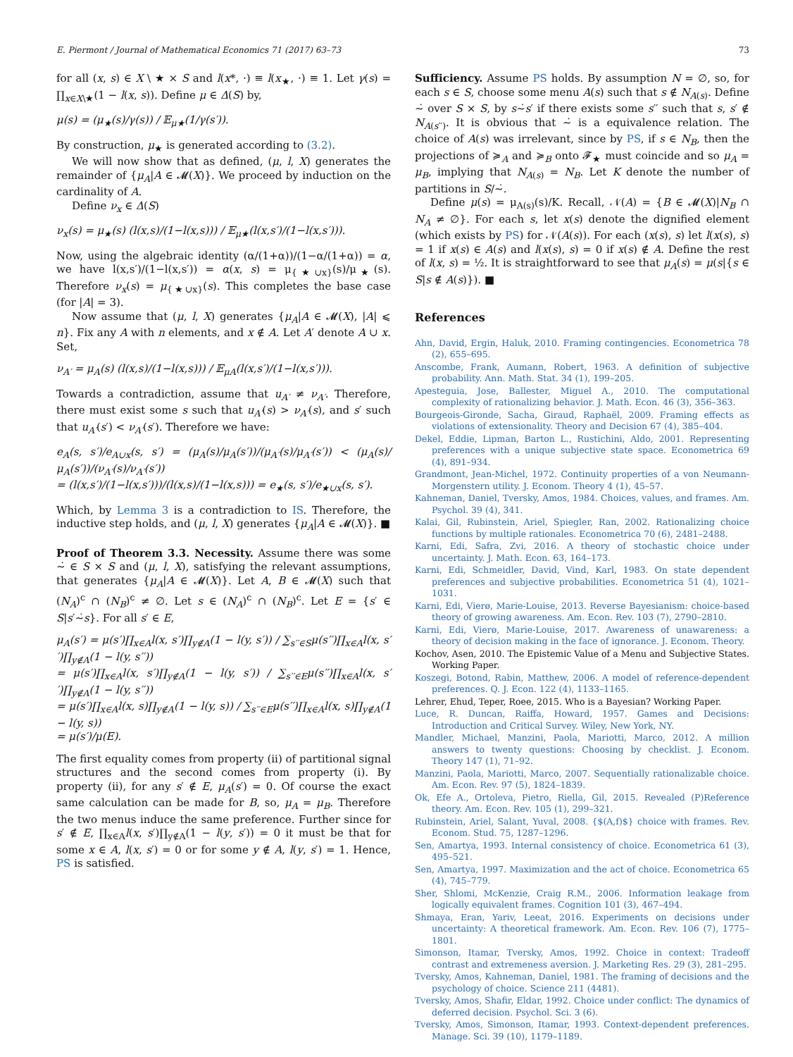E. Piermont / Journal of Mathematical Economics 71 (2017) 63–73 73
for all (x, s) ∈ X \ ★ × S and l(x*, ·) ≡ l(x<sub>★</sub>, ·) ≡ 1. Let γ(s) = ∏<sub>x∈X\★</sub>(1 − l(x, s)). Define μ ∈ Δ(S) by,
μ(s) = (μ<sub>★</sub>(s)/γ(s)) / 𝔼<sub>μ★</sub>(1/γ(s′)).
By construction, μ<sub>★</sub> is generated according to (3.2).
We will now show that as defined, (μ, l, X) generates the remainder of {μ<sub>A</sub>|A ∈ 𝓜(X)}. We proceed by induction on the cardinality of A.
Define ν<sub>x</sub> ∈ Δ(S)
ν<sub>x</sub>(s) = μ<sub>★</sub>(s) (l(x,s)/(1−l(x,s))) / 𝔼<sub>μ★</sub>(l(x,s′)/(1−l(x,s′))).
Now, using the algebraic identity (α/(1+α))/(1−α/(1+α)) = α, we have l(x,s′)/(1−l(x,s′)) = α(x, s) = μ<sub>{★∪x}</sub>(s)/μ<sub>★</sub>(s). Therefore ν<sub>x</sub>(s) = μ<sub>{★∪x}</sub>(s). This completes the base case (for |A| = 3).
Now assume that (μ, l, X) generates {μ<sub>A</sub>|A ∈ 𝓜(X), |A| ⩽ n}. Fix any A with n elements, and x ∉ A. Let A′ denote A ∪ x. Set,
ν<sub>A′</sub> = μ<sub>A</sub>(s) (l(x,s)/(1−l(x,s))) / 𝔼<sub>μA</sub>(l(x,s′)/(1−l(x,s′))).
Towards a contradiction, assume that u<sub>A′</sub> ≠ ν<sub>A′</sub>. Therefore, there must exist some s such that u<sub>A′</sub>(s) > ν<sub>A′</sub>(s), and s′ such that u<sub>A′</sub>(s′) < ν<sub>A′</sub>(s′). Therefore we have:
e<sub>A</sub>(s, s′)/e<sub>A∪x</sub>(s, s′) = (μ<sub>A</sub>(s)/μ<sub>A</sub>(s′))/(μ<sub>A′</sub>(s)/μ<sub>A′</sub>(s′)) < (μ<sub>A</sub>(s)/μ<sub>A</sub>(s′))/(ν<sub>A′</sub>(s)/ν<sub>A′</sub>(s′))
= (l(x,s′)/(1−l(x,s′)))/(l(x,s)/(1−l(x,s))) = e<sub>★</sub>(s, s′)/e<sub>★∪x</sub>(s, s′).
Which, by Lemma 3 is a contradiction to IS. Therefore, the inductive step holds, and (μ, l, X) generates {μ<sub>A</sub>|A ∈ 𝓜(X)}. ■
Proof of Theorem 3.3. Necessity. Assume there was some ∼̇ ∈ S × S and (μ, l, X), satisfying the relevant assumptions, that generates {μ<sub>A</sub>|A ∈ 𝓜(X)}. Let A, B ∈ 𝓜(X) such that (N<sub>A</sub>)<sup>c</sup> ∩ (N<sub>B</sub>)<sup>c</sup> ≠ ∅. Let s ∈ (N<sub>A</sub>)<sup>c</sup> ∩ (N<sub>B</sub>)<sup>c</sup>. Let E = {s′ ∈ S|s′∼̇s}. For all s′ ∈ E,
μ<sub>A</sub>(s′) = μ(s′)∏<sub>x∈A</sub>l(x, s′)∏<sub>y∉A</sub>(1 − l(y, s′)) / ∑<sub>s′′∈S</sub>μ(s′′)∏<sub>x∈A</sub>l(x, s′′)∏<sub>y∉A</sub>(1 − l(y, s′′))
= μ(s′)∏<sub>x∈A</sub>l(x, s′)∏<sub>y∉A</sub>(1 − l(y, s′)) / ∑<sub>s′′∈E</sub>μ(s′′)∏<sub>x∈A</sub>l(x, s′′)∏<sub>y∉A</sub>(1 − l(y, s′′))
= μ(s′)∏<sub>x∈A</sub>l(x, s)∏<sub>y∉A</sub>(1 − l(y, s)) / ∑<sub>s′′∈E</sub>μ(s′′)∏<sub>x∈A</sub>l(x, s)∏<sub>y∉A</sub>(1 − l(y, s))
= μ(s′)/μ(E).
The first equality comes from property (ii) of partitional signal structures and the second comes from property (i). By property (ii), for any s′ ∉ E, μ<sub>A</sub>(s′) = 0. Of course the exact same calculation can be made for B, so, μ<sub>A</sub> = μ<sub>B</sub>. Therefore the two menus induce the same preference. Further since for s′ ∉ E, ∏<sub>x∈A</sub>l(x, s′)∏<sub>y∉A</sub>(1 − l(y, s′)) = 0 it must be that for some x ∈ A, l(x, s′) = 0 or for some y ∉ A, l(y, s′) = 1. Hence, PS is satisfied.
Sufficiency. Assume PS holds. By assumption N = ∅, so, for each s ∈ S, choose some menu A(s) such that s ∉ N<sub>A(s)</sub>. Define ∼̇ over S × S, by s∼̇s′ if there exists some s′′ such that s, s′ ∉ N<sub>A(s′′)</sub>. It is obvious that ∼̇ is a equivalence relation. The choice of A(s) was irrelevant, since by PS, if s ∈ N<sub>B</sub>, then the projections of ≽<sub>A</sub> and ≽<sub>B</sub> onto 𝓕<sub>★</sub> must coincide and so μ<sub>A</sub> = μ<sub>B</sub>, implying that N<sub>A(s)</sub> = N<sub>B</sub>. Let K denote the number of partitions in S/∼̇.
Define μ(s) = μ<sub>A(s)</sub>(s)/K. Recall, 𝒩(A) = {B ∈ 𝓜(X)|N<sub>B</sub> ∩ N<sub>A</sub> ≠ ∅}. For each s, let x(s) denote the dignified element (which exists by PS) for 𝒩(A(s)). For each (x(s), s) let l(x(s), s) = 1 if x(s) ∈ A(s) and l(x(s), s) = 0 if x(s) ∉ A. Define the rest of l(x, s) = ½. It is straightforward to see that μ<sub>A</sub>(s) = μ(s|{s ∈ S|s ∉ A(s)}). ■
References
Ahn, David, Ergin, Haluk, 2010. Framing contingencies. Econometrica 78 (2), 655–695.
Anscombe, Frank, Aumann, Robert, 1963. A definition of subjective probability. Ann. Math. Stat. 34 (1), 199–205.
Apesteguia, Jose, Ballester, Miguel A., 2010. The computational complexity of rationalizing behavior. J. Math. Econ. 46 (3), 356–363.
Bourgeois-Gironde, Sacha, Giraud, Raphaël, 2009. Framing effects as violations of extensionality. Theory and Decision 67 (4), 385–404.
Dekel, Eddie, Lipman, Barton L., Rustichini, Aldo, 2001. Representing preferences with a unique subjective state space. Econometrica 69 (4), 891–934.
Grandmont, Jean-Michel, 1972. Continuity properties of a von Neumann-Morgenstern utility. J. Econom. Theory 4 (1), 45–57.
Kahneman, Daniel, Tversky, Amos, 1984. Choices, values, and frames. Am. Psychol. 39 (4), 341.
Kalai, Gil, Rubinstein, Ariel, Spiegler, Ran, 2002. Rationalizing choice functions by multiple rationales. Econometrica 70 (6), 2481–2488.
Karni, Edi, Safra, Zvi, 2016. A theory of stochastic choice under uncertainty. J. Math. Econ. 63, 164–173.
Karni, Edi, Schmeidler, David, Vind, Karl, 1983. On state dependent preferences and subjective probabilities. Econometrica 51 (4), 1021–1031.
Karni, Edi, Vierø, Marie-Louise, 2013. Reverse Bayesianism: choice-based theory of growing awareness. Am. Econ. Rev. 103 (7), 2790–2810.
Karni, Edi, Vierø, Marie-Louise, 2017. Awareness of unawareness: a theory of decision making in the face of ignorance. J. Econom. Theory.
Kochov, Asen, 2010. The Epistemic Value of a Menu and Subjective States. Working Paper.
Koszegi, Botond, Rabin, Matthew, 2006. A model of reference-dependent preferences. Q. J. Econ. 122 (4), 1133–1165.
Lehrer, Ehud, Teper, Roee, 2015. Who is a Bayesian? Working Paper.
Luce, R. Duncan, Raiffa, Howard, 1957. Games and Decisions: Introduction and Critical Survey. Wiley, New York, NY.
Mandler, Michael, Manzini, Paola, Mariotti, Marco, 2012. A million answers to twenty questions: Choosing by checklist. J. Econom. Theory 147 (1), 71–92.
Manzini, Paola, Mariotti, Marco, 2007. Sequentially rationalizable choice. Am. Econ. Rev. 97 (5), 1824–1839.
Ok, Efe A., Ortoleva, Pietro, Riella, Gil, 2015. Revealed (P)Reference theory. Am. Econ. Rev. 105 (1), 299–321.
Rubinstein, Ariel, Salant, Yuval, 2008. {$(A,f)$} choice with frames. Rev. Econom. Stud. 75, 1287–1296.
Sen, Amartya, 1993. Internal consistency of choice. Econometrica 61 (3), 495–521.
Sen, Amartya, 1997. Maximization and the act of choice. Econometrica 65 (4), 745–779.
Sher, Shlomi, McKenzie, Craig R.M., 2006. Information leakage from logically equivalent frames. Cognition 101 (3), 467–494.
Shmaya, Eran, Yariv, Leeat, 2016. Experiments on decisions under uncertainty: A theoretical framework. Am. Econ. Rev. 106 (7), 1775–1801.
Simonson, Itamar, Tversky, Amos, 1992. Choice in context: Tradeoff contrast and extremeness aversion. J. Marketing Res. 29 (3), 281–295.
Tversky, Amos, Kahneman, Daniel, 1981. The framing of decisions and the psychology of choice. Science 211 (4481).
Tversky, Amos, Shafir, Eldar, 1992. Choice under conflict: The dynamics of deferred decision. Psychol. Sci. 3 (6).
Tversky, Amos, Simonson, Itamar, 1993. Context-dependent preferences. Manage. Sci. 39 (10), 1179–1189.